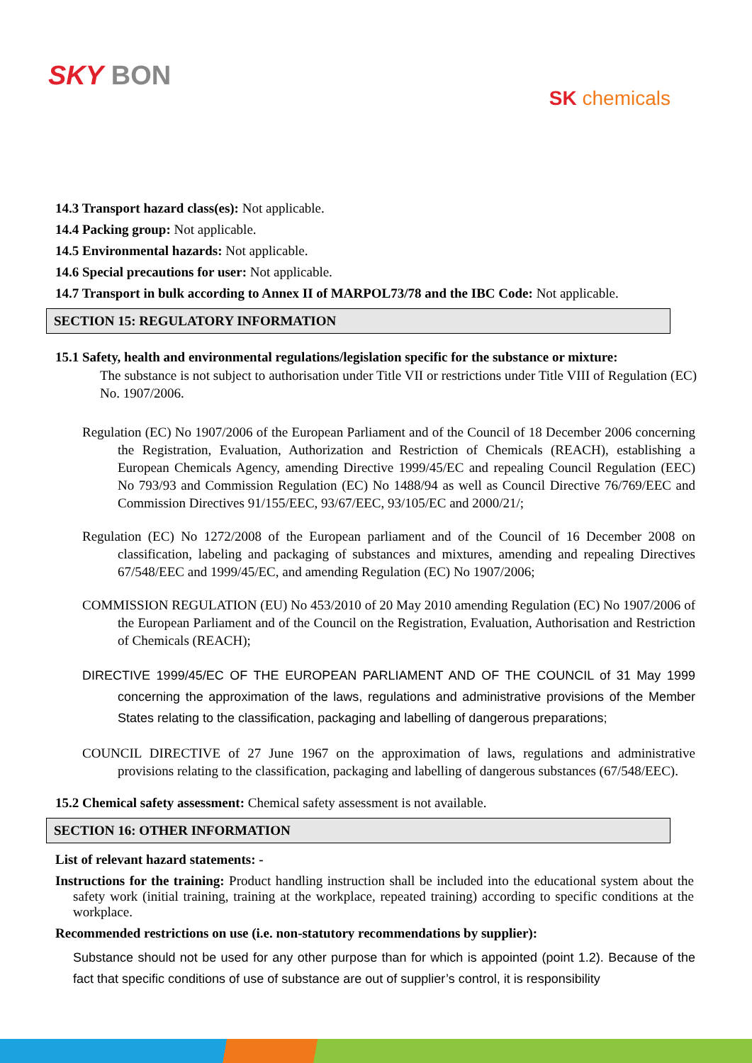SKY BON
SK chemicals
14.3 Transport hazard class(es): Not applicable.
14.4 Packing group: Not applicable.
14.5 Environmental hazards: Not applicable.
14.6 Special precautions for user: Not applicable.
14.7 Transport in bulk according to Annex II of MARPOL73/78 and the IBC Code: Not applicable.
SECTION 15: REGULATORY INFORMATION
15.1 Safety, health and environmental regulations/legislation specific for the substance or mixture:
The substance is not subject to authorisation under Title VII or restrictions under Title VIII of Regulation (EC) No. 1907/2006.
Regulation (EC) No 1907/2006 of the European Parliament and of the Council of 18 December 2006 concerning the Registration, Evaluation, Authorization and Restriction of Chemicals (REACH), establishing a European Chemicals Agency, amending Directive 1999/45/EC and repealing Council Regulation (EEC) No 793/93 and Commission Regulation (EC) No 1488/94 as well as Council Directive 76/769/EEC and Commission Directives 91/155/EEC, 93/67/EEC, 93/105/EC and 2000/21/;
Regulation (EC) No 1272/2008 of the European parliament and of the Council of 16 December 2008 on classification, labeling and packaging of substances and mixtures, amending and repealing Directives 67/548/EEC and 1999/45/EC, and amending Regulation (EC) No 1907/2006;
COMMISSION REGULATION (EU) No 453/2010 of 20 May 2010 amending Regulation (EC) No 1907/2006 of the European Parliament and of the Council on the Registration, Evaluation, Authorisation and Restriction of Chemicals (REACH);
DIRECTIVE 1999/45/EC OF THE EUROPEAN PARLIAMENT AND OF THE COUNCIL of 31 May 1999 concerning the approximation of the laws, regulations and administrative provisions of the Member States relating to the classification, packaging and labelling of dangerous preparations;
COUNCIL DIRECTIVE of 27 June 1967 on the approximation of laws, regulations and administrative provisions relating to the classification, packaging and labelling of dangerous substances (67/548/EEC).
15.2 Chemical safety assessment: Chemical safety assessment is not available.
SECTION 16: OTHER INFORMATION
List of relevant hazard statements: -
Instructions for the training: Product handling instruction shall be included into the educational system about the safety work (initial training, training at the workplace, repeated training) according to specific conditions at the workplace.
Recommended restrictions on use (i.e. non-statutory recommendations by supplier):
Substance should not be used for any other purpose than for which is appointed (point 1.2). Because of the fact that specific conditions of use of substance are out of supplier’s control, it is responsibility